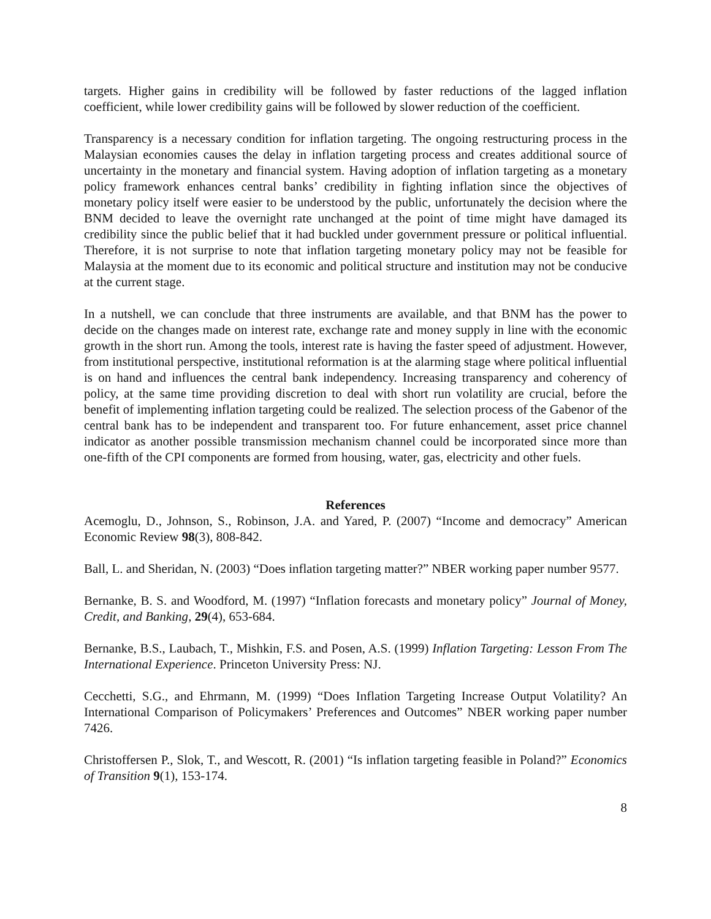targets. Higher gains in credibility will be followed by faster reductions of the lagged inflation coefficient, while lower credibility gains will be followed by slower reduction of the coefficient.
Transparency is a necessary condition for inflation targeting. The ongoing restructuring process in the Malaysian economies causes the delay in inflation targeting process and creates additional source of uncertainty in the monetary and financial system. Having adoption of inflation targeting as a monetary policy framework enhances central banks’ credibility in fighting inflation since the objectives of monetary policy itself were easier to be understood by the public, unfortunately the decision where the BNM decided to leave the overnight rate unchanged at the point of time might have damaged its credibility since the public belief that it had buckled under government pressure or political influential. Therefore, it is not surprise to note that inflation targeting monetary policy may not be feasible for Malaysia at the moment due to its economic and political structure and institution may not be conducive at the current stage.
In a nutshell, we can conclude that three instruments are available, and that BNM has the power to decide on the changes made on interest rate, exchange rate and money supply in line with the economic growth in the short run. Among the tools, interest rate is having the faster speed of adjustment. However, from institutional perspective, institutional reformation is at the alarming stage where political influential is on hand and influences the central bank independency. Increasing transparency and coherency of policy, at the same time providing discretion to deal with short run volatility are crucial, before the benefit of implementing inflation targeting could be realized. The selection process of the Gabenor of the central bank has to be independent and transparent too. For future enhancement, asset price channel indicator as another possible transmission mechanism channel could be incorporated since more than one-fifth of the CPI components are formed from housing, water, gas, electricity and other fuels.
References
Acemoglu, D., Johnson, S., Robinson, J.A. and Yared, P. (2007) “Income and democracy” American Economic Review 98(3), 808-842.
Ball, L. and Sheridan, N. (2003) “Does inflation targeting matter?” NBER working paper number 9577.
Bernanke, B. S. and Woodford, M. (1997) “Inflation forecasts and monetary policy” Journal of Money, Credit, and Banking, 29(4), 653-684.
Bernanke, B.S., Laubach, T., Mishkin, F.S. and Posen, A.S. (1999) Inflation Targeting: Lesson From The International Experience. Princeton University Press: NJ.
Cecchetti, S.G., and Ehrmann, M. (1999) “Does Inflation Targeting Increase Output Volatility? An International Comparison of Policymakers’ Preferences and Outcomes” NBER working paper number 7426.
Christoffersen P., Slok, T., and Wescott, R. (2001) “Is inflation targeting feasible in Poland?” Economics of Transition 9(1), 153-174.
8